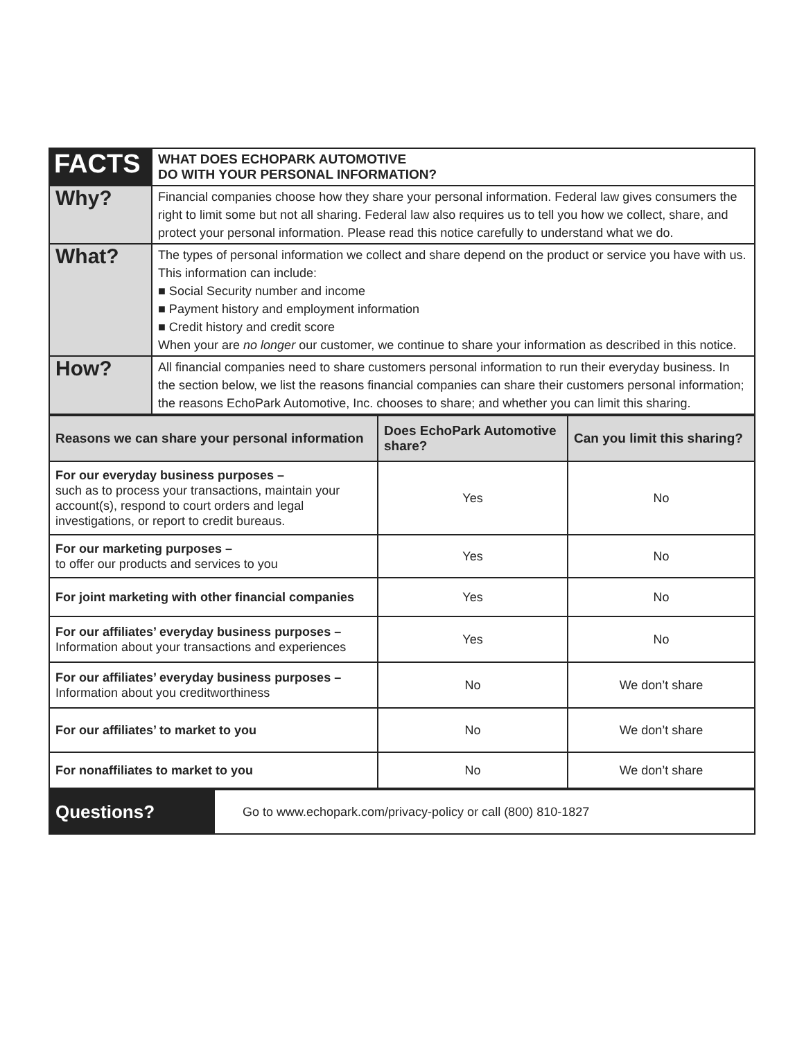| FACTS | WHAT DOES ECHOPARK AUTOMOTIVE DO WITH YOUR PERSONAL INFORMATION? |
| Why? | Financial companies choose how they share your personal information. Federal law gives consumers the right to limit some but not all sharing. Federal law also requires us to tell you how we collect, share, and protect your personal information. Please read this notice carefully to understand what we do. |
| What? | The types of personal information we collect and share depend on the product or service you have with us. This information can include: ■ Social Security number and income ■ Payment history and employment information ■ Credit history and credit score When your are no longer our customer, we continue to share your information as described in this notice. |
| How? | All financial companies need to share customers personal information to run their everyday business. In the section below, we list the reasons financial companies can share their customers personal information; the reasons EchoPark Automotive, Inc. chooses to share; and whether you can limit this sharing. |
| Reasons we can share your personal information | Does EchoPark Automotive share? | Can you limit this sharing? |
| --- | --- | --- |
| For our everyday business purposes – such as to process your transactions, maintain your account(s), respond to court orders and legal investigations, or report to credit bureaus. | Yes | No |
| For our marketing purposes – to offer our products and services to you | Yes | No |
| For joint marketing with other financial companies | Yes | No |
| For our affiliates’ everyday business purposes – Information about your transactions and experiences | Yes | No |
| For our affiliates’ everyday business purposes – Information about you creditworthiness | No | We don’t share |
| For our affiliates’ to market to you | No | We don’t share |
| For nonaffiliates to market to you | No | We don’t share |
| Questions? | Go to www.echopark.com/privacy-policy or call (800) 810-1827 |